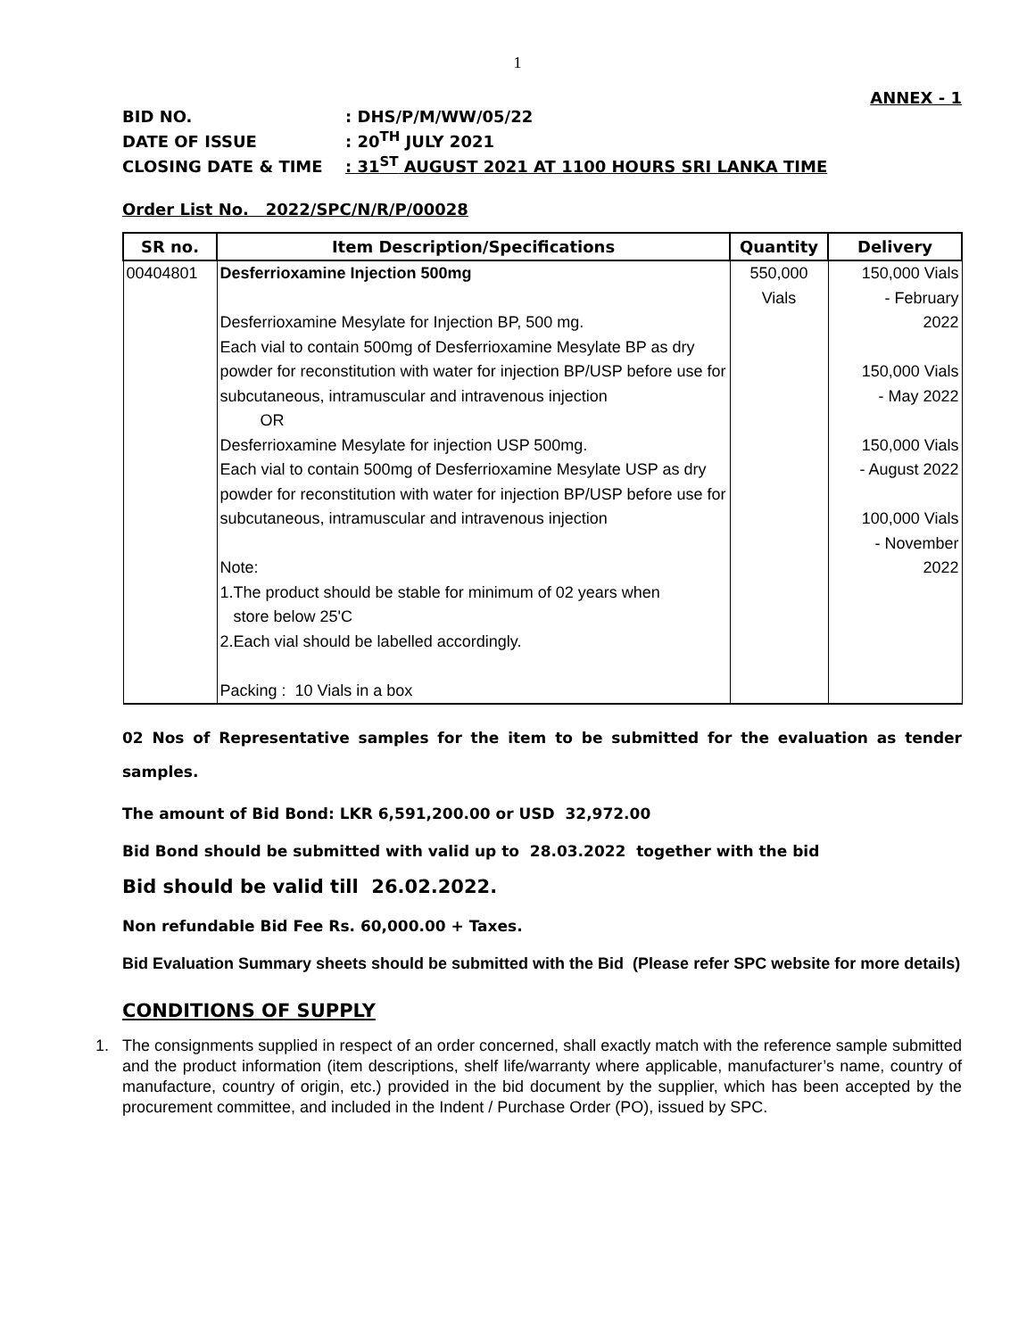1
ANNEX - 1
BID NO.: DHS/P/M/WW/05/22
DATE OF ISSUE: 20<sup>TH</sup> JULY 2021
CLOSING DATE & TIME: 31<sup>ST</sup> AUGUST 2021 AT 1100 HOURS SRI LANKA TIME
Order List No. 2022/SPC/N/R/P/00028
| SR no. | Item Description/Specifications | Quantity | Delivery |
| --- | --- | --- | --- |
| 00404801 | Desferrioxamine Injection 500mg Desferrioxamine Mesylate for Injection BP, 500 mg. Each vial to contain 500mg of Desferrioxamine Mesylate BP as dry powder for reconstitution with water for injection BP/USP before use for subcutaneous, intramuscular and intravenous injection OR Desferrioxamine Mesylate for injection USP 500mg. Each vial to contain 500mg of Desferrioxamine Mesylate USP as dry powder for reconstitution with water for injection BP/USP before use for subcutaneous, intramuscular and intravenous injection Note: 1.The product should be stable for minimum of 02 years when store below 25'C 2.Each vial should be labelled accordingly. Packing : 10 Vials in a box | 550,000 Vials | 150,000 Vials - February 2022 150,000 Vials - May 2022 150,000 Vials - August 2022 100,000 Vials - November 2022 |
02 Nos of Representative samples for the item to be submitted for the evaluation as tender samples.
The amount of Bid Bond: LKR 6,591,200.00 or USD 32,972.00
Bid Bond should be submitted with valid up to 28.03.2022 together with the bid
Bid should be valid till 26.02.2022.
Non refundable Bid Fee Rs. 60,000.00 + Taxes.
Bid Evaluation Summary sheets should be submitted with the Bid (Please refer SPC website for more details)
CONDITIONS OF SUPPLY
1. The consignments supplied in respect of an order concerned, shall exactly match with the reference sample submitted and the product information (item descriptions, shelf life/warranty where applicable, manufacturer’s name, country of manufacture, country of origin, etc.) provided in the bid document by the supplier, which has been accepted by the procurement committee, and included in the Indent / Purchase Order (PO), issued by SPC.